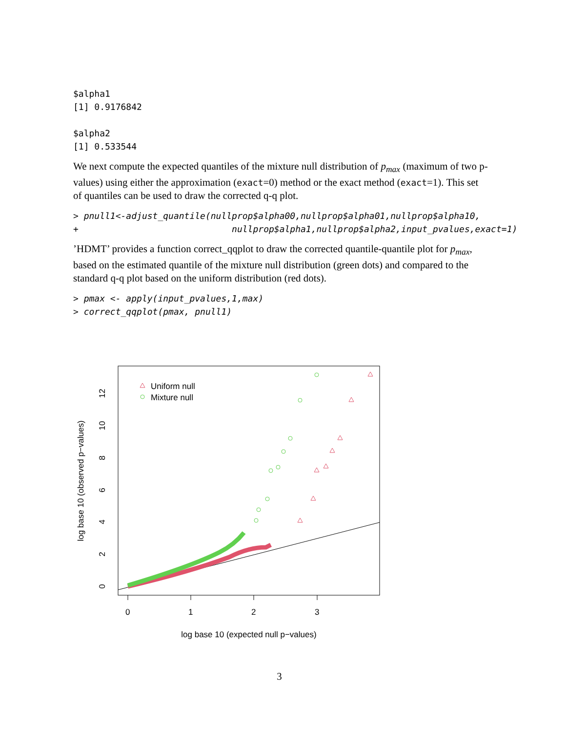$alpha1
[1] 0.9176842

$alpha2
[1] 0.533544
We next compute the expected quantiles of the mixture null distribution of p<sub>max</sub> (maximum of two p-values) using either the approximation (exact=0) method or the exact method (exact=1). This set of quantiles can be used to draw the corrected q-q plot.
> pnull1<-adjust_quantile(nullprop$alpha00,nullprop$alpha01,nullprop$alpha10,
+                             nullprop$alpha1,nullprop$alpha2,input_pvalues,exact=1)
’HDMT’ provides a function correct_qqplot to draw the corrected quantile-quantile plot for p<sub>max</sub>, based on the estimated quantile of the mixture null distribution (green dots) and compared to the standard q-q plot based on the uniform distribution (red dots).
> pmax <- apply(input_pvalues,1,max)
> correct_qqplot(pmax, pnull1)
Uniform null
Mixture null
0
1
2
3
0
2
4
6
8
10
12
log base 10 (expected null p−values)
log base 10 (observed p−values)
3